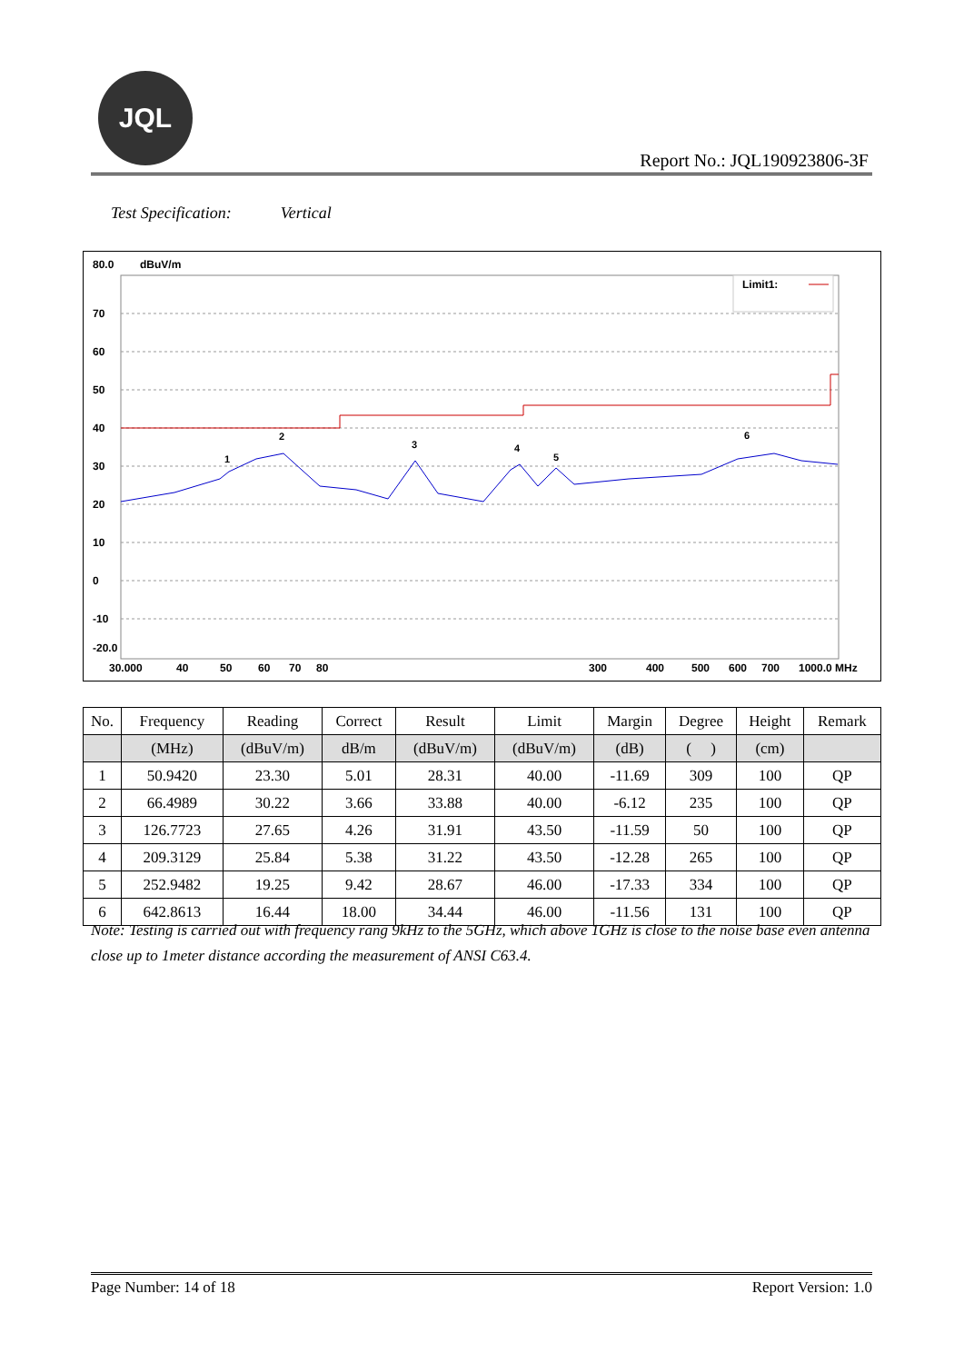JQL
Report No.: JQL190923806-3F
Test Specification: Vertical
80.0
dBuV/m
70
60
50
40
30
20
10
0
-10
-20.0
Limit1:
1
2
3
4
5
6
30.000
40
50
60
70
80
300
400
500
600
700
1000.0 MHz
| No. | Frequency | Reading | Correct | Result | Limit | Margin | Degree | Height | Remark |
| --- | --- | --- | --- | --- | --- | --- | --- | --- | --- |
| | (MHz) | (dBuV/m) | dB/m | (dBuV/m) | (dBuV/m) | (dB) | ( ) | (cm) | |
| 1 | 50.9420 | 23.30 | 5.01 | 28.31 | 40.00 | -11.69 | 309 | 100 | QP |
| 2 | 66.4989 | 30.22 | 3.66 | 33.88 | 40.00 | -6.12 | 235 | 100 | QP |
| 3 | 126.7723 | 27.65 | 4.26 | 31.91 | 43.50 | -11.59 | 50 | 100 | QP |
| 4 | 209.3129 | 25.84 | 5.38 | 31.22 | 43.50 | -12.28 | 265 | 100 | QP |
| 5 | 252.9482 | 19.25 | 9.42 | 28.67 | 46.00 | -17.33 | 334 | 100 | QP |
| 6 | 642.8613 | 16.44 | 18.00 | 34.44 | 46.00 | -11.56 | 131 | 100 | QP |
Note: Testing is carried out with frequency rang 9kHz to the 5GHz, which above 1GHz is close to the noise base even antenna close up to 1meter distance according the measurement of ANSI C63.4.
Page Number: 14 of 18 Report Version: 1.0